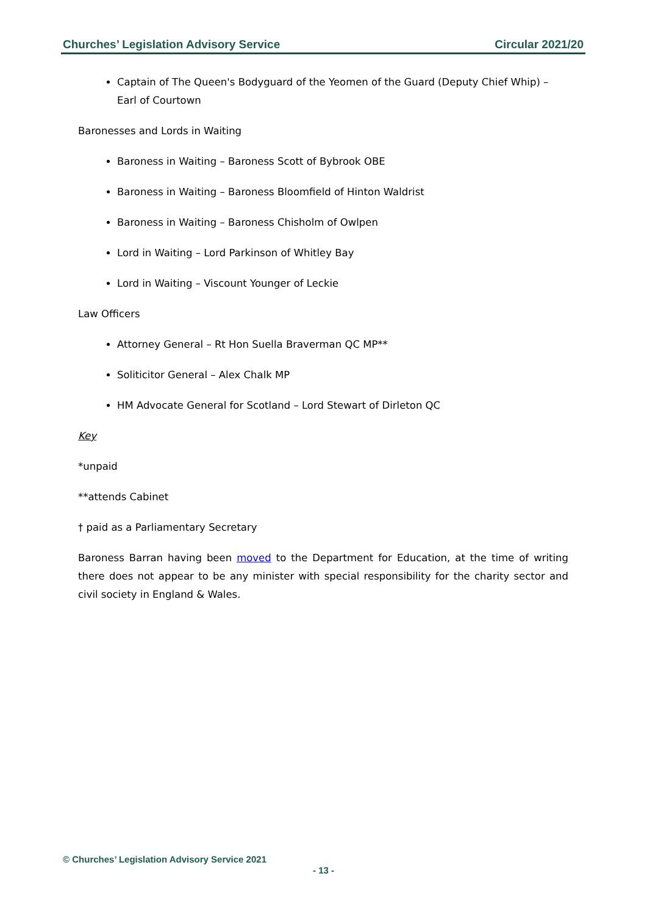Churches’ Legislation Advisory Service Circular 2021/20
Captain of The Queen's Bodyguard of the Yeomen of the Guard (Deputy Chief Whip) – Earl of Courtown
Baronesses and Lords in Waiting
Baroness in Waiting – Baroness Scott of Bybrook OBE
Baroness in Waiting – Baroness Bloomfield of Hinton Waldrist
Baroness in Waiting – Baroness Chisholm of Owlpen
Lord in Waiting – Lord Parkinson of Whitley Bay
Lord in Waiting – Viscount Younger of Leckie
Law Officers
Attorney General – Rt Hon Suella Braverman QC MP**
Soliticitor General – Alex Chalk MP
HM Advocate General for Scotland – Lord Stewart of Dirleton QC
Key
*unpaid
**attends Cabinet
† paid as a Parliamentary Secretary
Baroness Barran having been moved to the Department for Education, at the time of writing there does not appear to be any minister with special responsibility for the charity sector and civil society in England & Wales.
© Churches’ Legislation Advisory Service 2021
- 13 -